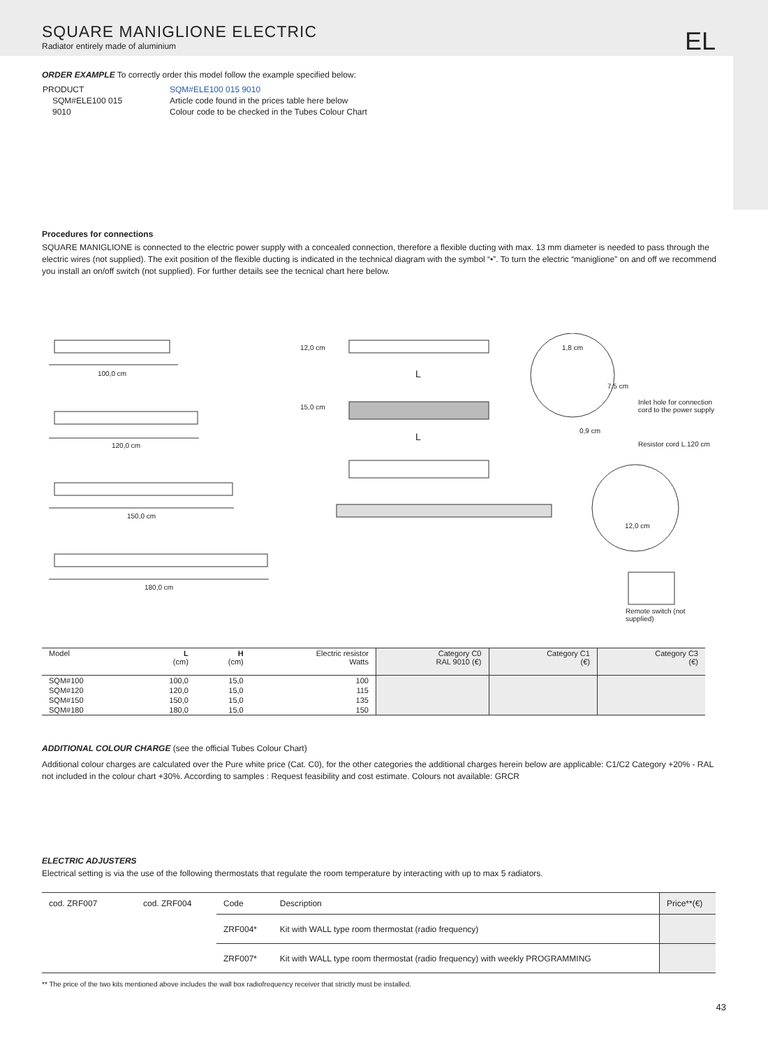SQUARE MANIGLIONE ELECTRIC
Radiator entirely made of aluminium
EL
ORDER EXAMPLE To correctly order this model follow the example specified below:
| PRODUCT | SQM#ELE100 015 9010 |
| SQM#ELE100 015 | Article code found in the prices table here below |
| 9010 | Colour code to be checked in the Tubes Colour Chart |
Procedures for connections
SQUARE MANIGLIONE is connected to the electric power supply with a concealed connection, therefore a flexible ducting with max. 13 mm diameter is needed to pass through the electric wires (not supplied). The exit position of the flexible ducting is indicated in the technical diagram with the symbol “•”. To turn the electric “maniglione” on and off we recommend you install an on/off switch (not supplied). For further details see the tecnical chart here below.
100,0 cm
120,0 cm
150,0 cm
180,0 cm
12,0 cm
L
15,0 cm
L
1,8 cm
7,5 cm
Inlet hole for connection
cord to the power supply
0,9 cm
Resistor cord L.120 cm
12,0 cm
Remote switch (not
supplied)
| Model | L (cm) | H (cm) | Electric resistor Watts | Category C0 RAL 9010 (€) | Category C1 (€) | Category C3 (€) |
| --- | --- | --- | --- | --- | --- | --- |
| SQM#100 | 100,0 | 15,0 | 100 | | | |
| SQM#120 | 120,0 | 15,0 | 115 | | | |
| SQM#150 | 150,0 | 15,0 | 135 | | | |
| SQM#180 | 180,0 | 15,0 | 150 | | | |
ADDITIONAL COLOUR CHARGE (see the official Tubes Colour Chart)
Additional colour charges are calculated over the Pure white price (Cat. C0), for the other categories the additional charges herein below are applicable: C1/C2 Category +20% - RAL not included in the colour chart +30%. According to samples : Request feasibility and cost estimate. Colours not available: GRCR
ELECTRIC ADJUSTERS
Electrical setting is via the use of the following thermostats that regulate the room temperature by interacting with up to max 5 radiators.
| cod. ZRF007 | cod. ZRF004 | Code | Description | Price**(€) |
| | | ZRF004* | Kit with WALL type room thermostat (radio frequency) | |
| | | ZRF007* | Kit with WALL type room thermostat (radio frequency) with weekly PROGRAMMING | |
** The price of the two kits mentioned above includes the wall box radiofrequency receiver that strictly must be installed.
43